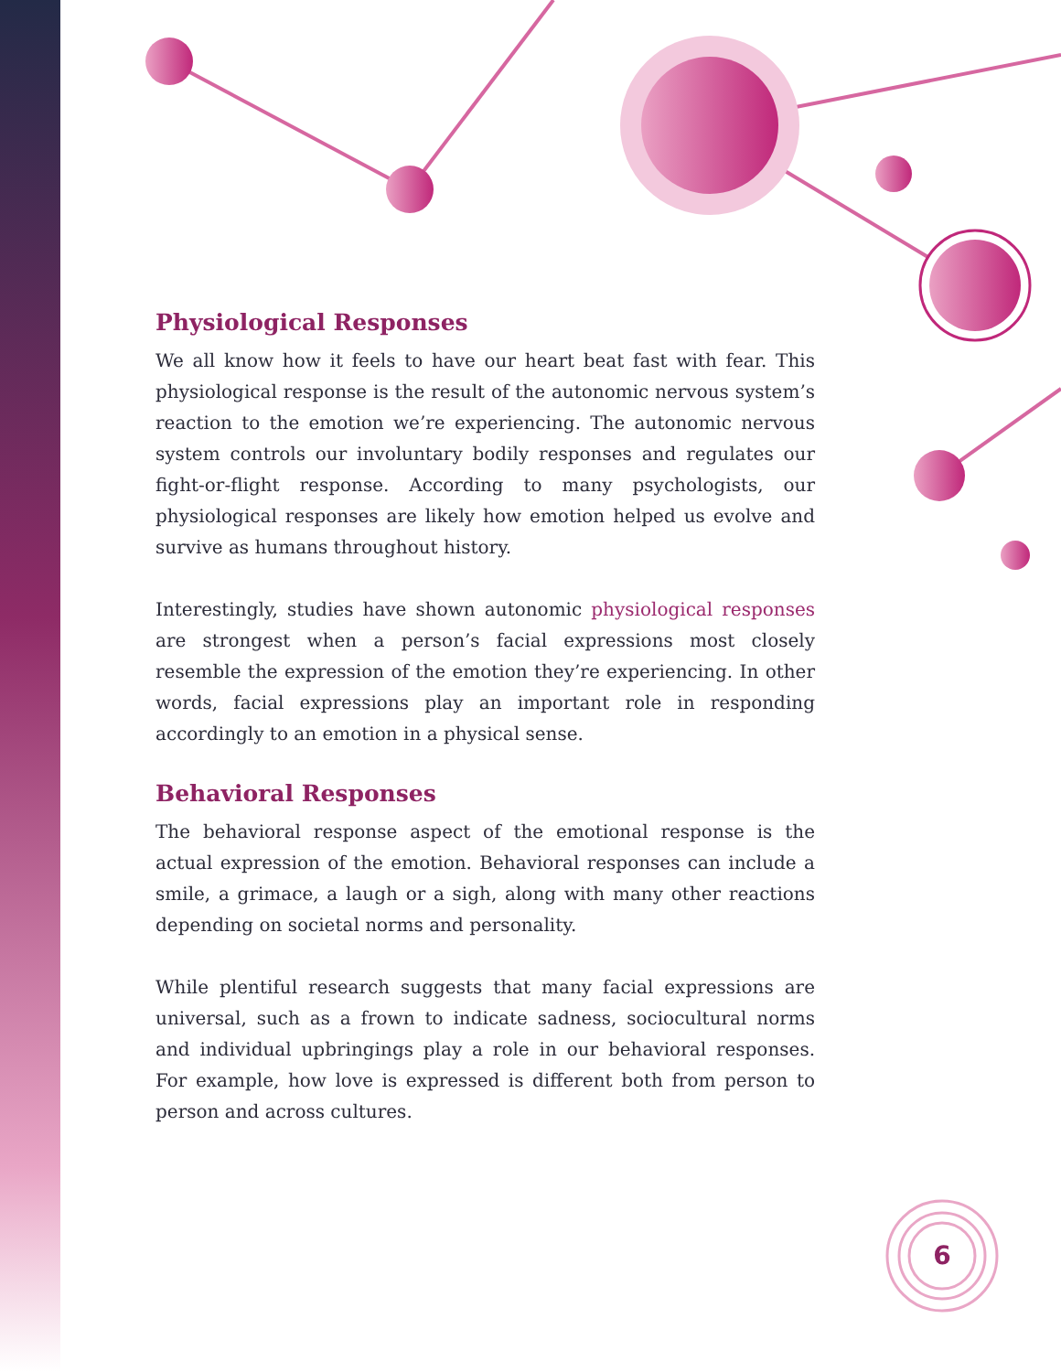Physiological Responses
We all know how it feels to have our heart beat fast with fear. This physiological response is the result of the autonomic nervous system’s reaction to the emotion we’re experiencing. The autonomic nervous system controls our involuntary bodily responses and regulates our fight-or-flight response. According to many psychologists, our physiological responses are likely how emotion helped us evolve and survive as humans throughout history.
Interestingly, studies have shown autonomic physiological responses are strongest when a person’s facial expressions most closely resemble the expression of the emotion they’re experiencing. In other words, facial expressions play an important role in responding accordingly to an emotion in a physical sense.
Behavioral Responses
The behavioral response aspect of the emotional response is the actual expression of the emotion. Behavioral responses can include a smile, a grimace, a laugh or a sigh, along with many other reactions depending on societal norms and personality.
While plentiful research suggests that many facial expressions are universal, such as a frown to indicate sadness, sociocultural norms and individual upbringings play a role in our behavioral responses. For example, how love is expressed is different both from person to person and across cultures.
6